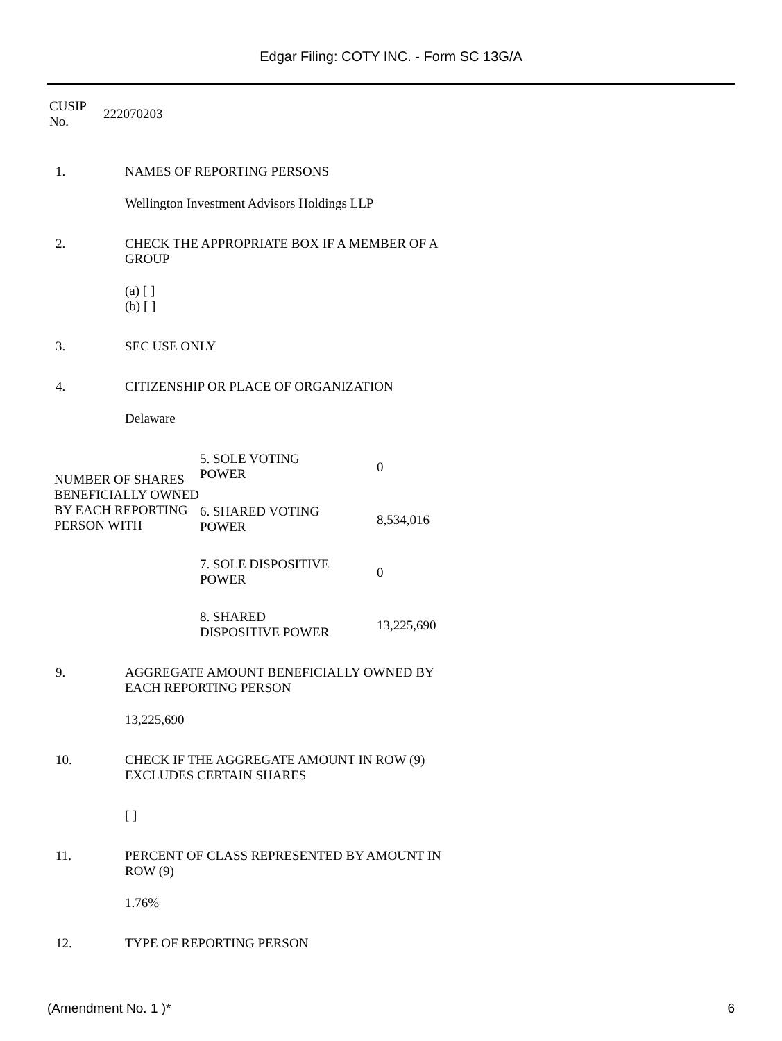Edgar Filing: COTY INC. - Form SC 13G/A
CUSIP
No.
222070203
1. NAMES OF REPORTING PERSONS
Wellington Investment Advisors Holdings LLP
2. CHECK THE APPROPRIATE BOX IF A MEMBER OF A GROUP
(a) [ ]
(b) [ ]
3. SEC USE ONLY
4. CITIZENSHIP OR PLACE OF ORGANIZATION
Delaware
| NUMBER OF SHARES BENEFICIALLY OWNED BY EACH REPORTING PERSON WITH | 5. SOLE VOTING POWER | 0 |
| | 6. SHARED VOTING POWER | 8,534,016 |
| | 7. SOLE DISPOSITIVE POWER | 0 |
| | 8. SHARED DISPOSITIVE POWER | 13,225,690 |
9. AGGREGATE AMOUNT BENEFICIALLY OWNED BY EACH REPORTING PERSON
13,225,690
10. CHECK IF THE AGGREGATE AMOUNT IN ROW (9) EXCLUDES CERTAIN SHARES
[ ]
11. PERCENT OF CLASS REPRESENTED BY AMOUNT IN ROW (9)
1.76%
12. TYPE OF REPORTING PERSON
(Amendment No. 1 )* 6